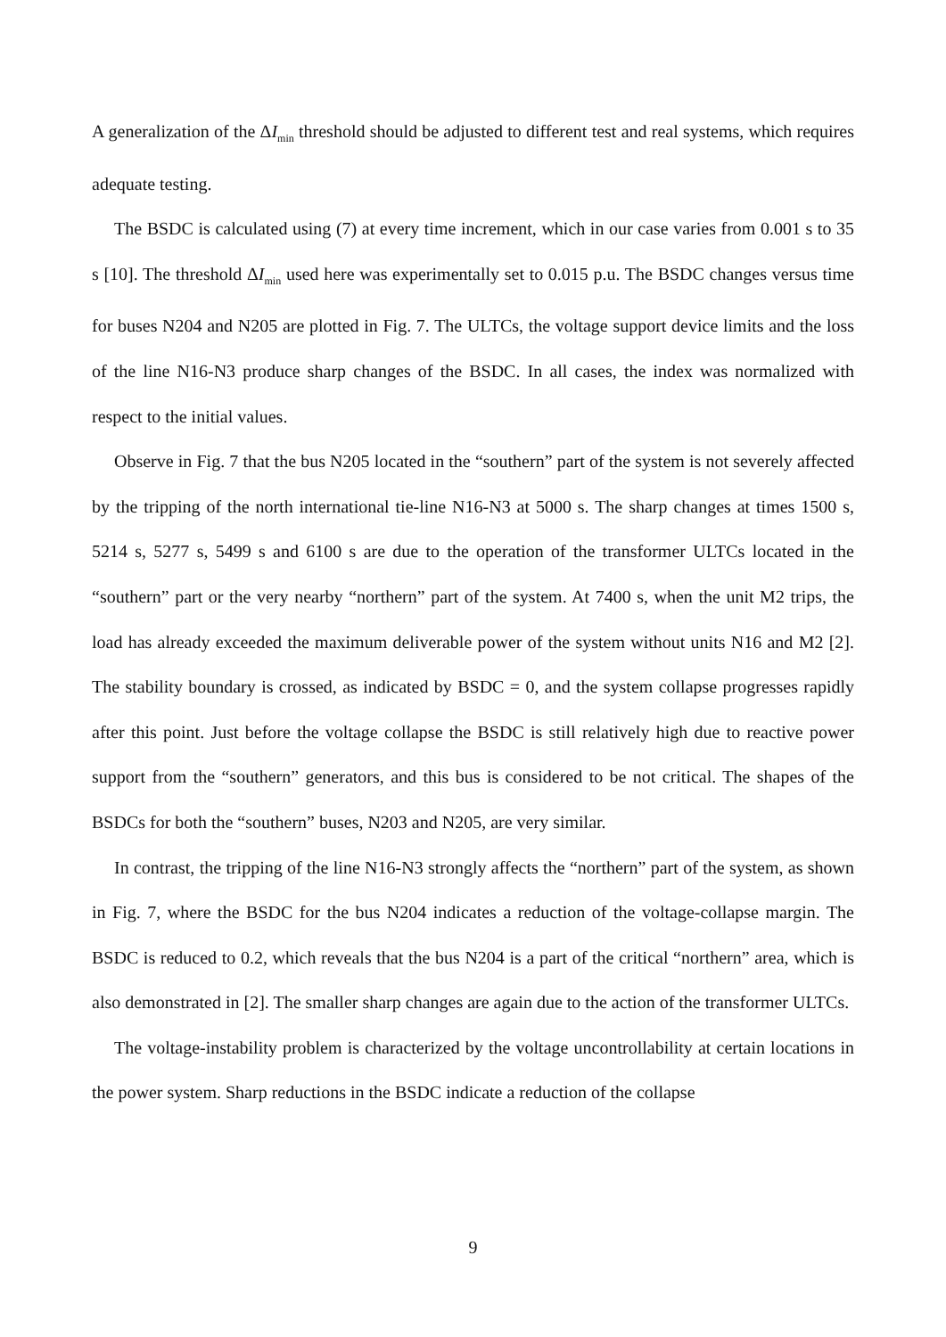A generalization of the ΔI<sub>min</sub> threshold should be adjusted to different test and real systems, which requires adequate testing.
The BSDC is calculated using (7) at every time increment, which in our case varies from 0.001 s to 35 s [10]. The threshold ΔI<sub>min</sub> used here was experimentally set to 0.015 p.u. The BSDC changes versus time for buses N204 and N205 are plotted in Fig. 7. The ULTCs, the voltage support device limits and the loss of the line N16-N3 produce sharp changes of the BSDC. In all cases, the index was normalized with respect to the initial values.
Observe in Fig. 7 that the bus N205 located in the “southern” part of the system is not severely affected by the tripping of the north international tie-line N16-N3 at 5000 s. The sharp changes at times 1500 s, 5214 s, 5277 s, 5499 s and 6100 s are due to the operation of the transformer ULTCs located in the “southern” part or the very nearby “northern” part of the system. At 7400 s, when the unit M2 trips, the load has already exceeded the maximum deliverable power of the system without units N16 and M2 [2]. The stability boundary is crossed, as indicated by BSDC = 0, and the system collapse progresses rapidly after this point. Just before the voltage collapse the BSDC is still relatively high due to reactive power support from the “southern” generators, and this bus is considered to be not critical. The shapes of the BSDCs for both the “southern” buses, N203 and N205, are very similar.
In contrast, the tripping of the line N16-N3 strongly affects the “northern” part of the system, as shown in Fig. 7, where the BSDC for the bus N204 indicates a reduction of the voltage-collapse margin. The BSDC is reduced to 0.2, which reveals that the bus N204 is a part of the critical “northern” area, which is also demonstrated in [2]. The smaller sharp changes are again due to the action of the transformer ULTCs.
The voltage-instability problem is characterized by the voltage uncontrollability at certain locations in the power system. Sharp reductions in the BSDC indicate a reduction of the collapse
9